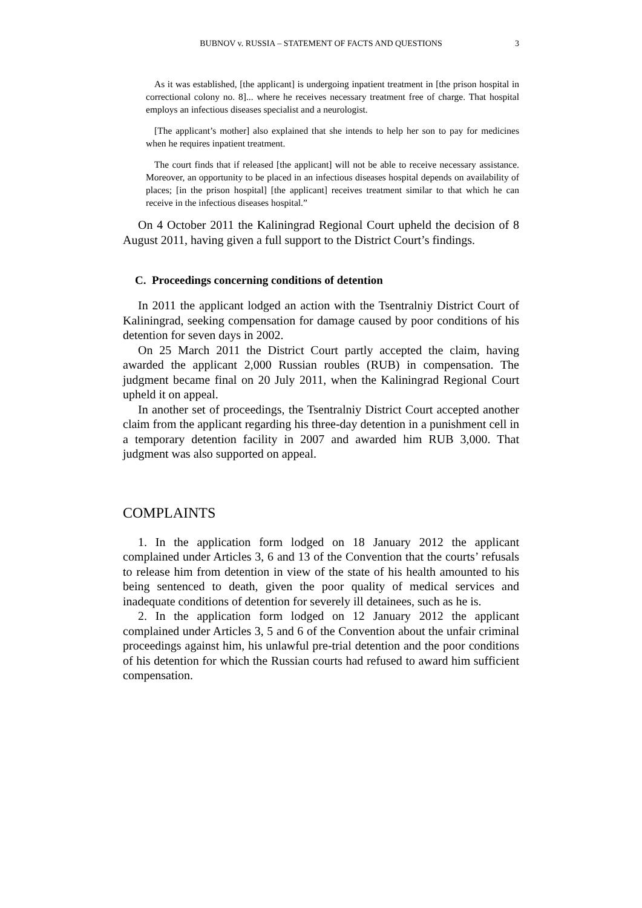BUBNOV v. RUSSIA – STATEMENT OF FACTS AND QUESTIONS
3
As it was established, [the applicant] is undergoing inpatient treatment in [the prison hospital in correctional colony no. 8]... where he receives necessary treatment free of charge. That hospital employs an infectious diseases specialist and a neurologist.
[The applicant’s mother] also explained that she intends to help her son to pay for medicines when he requires inpatient treatment.
The court finds that if released [the applicant] will not be able to receive necessary assistance. Moreover, an opportunity to be placed in an infectious diseases hospital depends on availability of places; [in the prison hospital] [the applicant] receives treatment similar to that which he can receive in the infectious diseases hospital.”
On 4 October 2011 the Kaliningrad Regional Court upheld the decision of 8 August 2011, having given a full support to the District Court’s findings.
C. Proceedings concerning conditions of detention
In 2011 the applicant lodged an action with the Tsentralniy District Court of Kaliningrad, seeking compensation for damage caused by poor conditions of his detention for seven days in 2002.
On 25 March 2011 the District Court partly accepted the claim, having awarded the applicant 2,000 Russian roubles (RUB) in compensation. The judgment became final on 20 July 2011, when the Kaliningrad Regional Court upheld it on appeal.
In another set of proceedings, the Tsentralniy District Court accepted another claim from the applicant regarding his three-day detention in a punishment cell in a temporary detention facility in 2007 and awarded him RUB 3,000. That judgment was also supported on appeal.
COMPLAINTS
1. In the application form lodged on 18 January 2012 the applicant complained under Articles 3, 6 and 13 of the Convention that the courts’ refusals to release him from detention in view of the state of his health amounted to his being sentenced to death, given the poor quality of medical services and inadequate conditions of detention for severely ill detainees, such as he is.
2. In the application form lodged on 12 January 2012 the applicant complained under Articles 3, 5 and 6 of the Convention about the unfair criminal proceedings against him, his unlawful pre-trial detention and the poor conditions of his detention for which the Russian courts had refused to award him sufficient compensation.